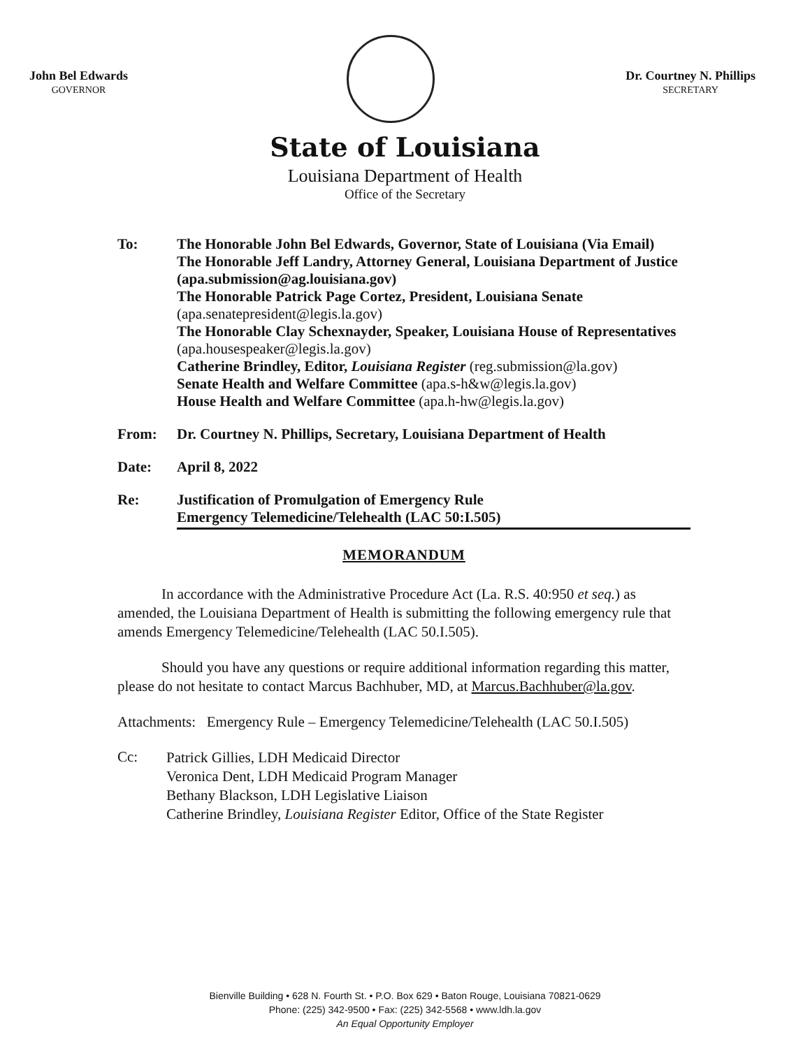John Bel Edwards
GOVERNOR
Dr. Courtney N. Phillips
SECRETARY
State of Louisiana
Louisiana Department of Health
Office of the Secretary
To: The Honorable John Bel Edwards, Governor, State of Louisiana (Via Email)
The Honorable Jeff Landry, Attorney General, Louisiana Department of Justice (apa.submission@ag.louisiana.gov)
The Honorable Patrick Page Cortez, President, Louisiana Senate (apa.senatepresident@legis.la.gov)
The Honorable Clay Schexnayder, Speaker, Louisiana House of Representatives (apa.housespeaker@legis.la.gov)
Catherine Brindley, Editor, Louisiana Register (reg.submission@la.gov)
Senate Health and Welfare Committee (apa.s-h&w@legis.la.gov)
House Health and Welfare Committee (apa.h-hw@legis.la.gov)
From: Dr. Courtney N. Phillips, Secretary, Louisiana Department of Health
Date: April 8, 2022
Re: Justification of Promulgation of Emergency Rule
Emergency Telemedicine/Telehealth (LAC 50:I.505)
MEMORANDUM
   In accordance with the Administrative Procedure Act (La. R.S. 40:950 et seq.) as amended, the Louisiana Department of Health is submitting the following emergency rule that amends Emergency Telemedicine/Telehealth (LAC 50.I.505).
   Should you have any questions or require additional information regarding this matter, please do not hesitate to contact Marcus Bachhuber, MD, at Marcus.Bachhuber@la.gov.
Attachments:  Emergency Rule – Emergency Telemedicine/Telehealth (LAC 50.I.505)
Cc:
Patrick Gillies, LDH Medicaid Director
Veronica Dent, LDH Medicaid Program Manager
Bethany Blackson, LDH Legislative Liaison
Catherine Brindley, Louisiana Register Editor, Office of the State Register
Bienville Building • 628 N. Fourth St. • P.O. Box 629 • Baton Rouge, Louisiana 70821-0629
Phone: (225) 342-9500 • Fax: (225) 342-5568 • www.ldh.la.gov
An Equal Opportunity Employer